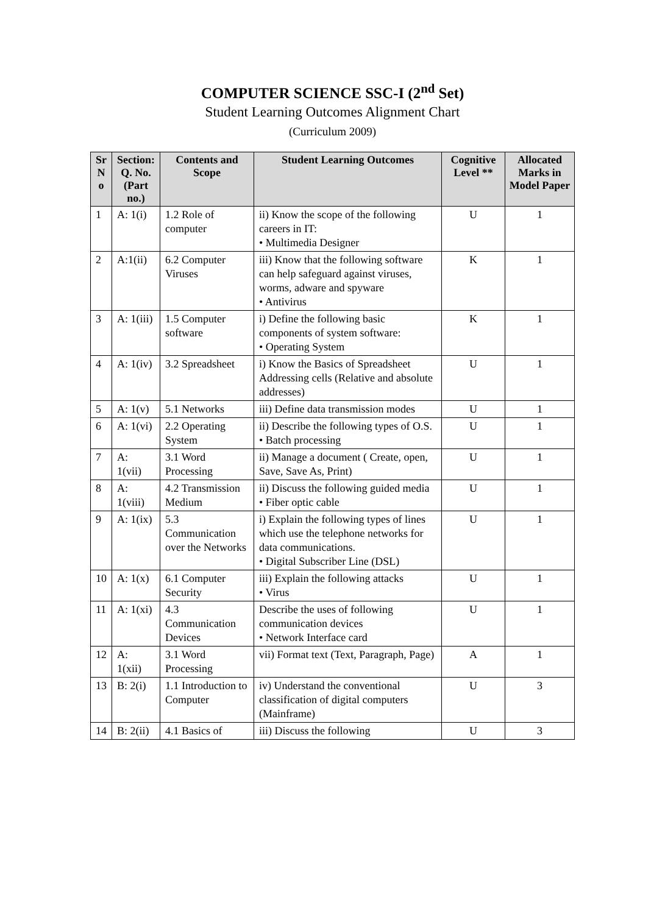COMPUTER SCIENCE SSC-I (2<sup>nd</sup> Set)
Student Learning Outcomes Alignment Chart
(Curriculum 2009)
| Sr N o | Section: Q. No. (Part no.) | Contents and Scope | Student Learning Outcomes | Cognitive Level ** | Allocated Marks in Model Paper |
| --- | --- | --- | --- | --- | --- |
| 1 | A: 1(i) | 1.2 Role of computer | ii) Know the scope of the following careers in IT: • Multimedia Designer | U | 1 |
| 2 | A:1(ii) | 6.2 Computer Viruses | iii) Know that the following software can help safeguard against viruses, worms, adware and spyware • Antivirus | K | 1 |
| 3 | A: 1(iii) | 1.5 Computer software | i) Define the following basic components of system software: • Operating System | K | 1 |
| 4 | A: 1(iv) | 3.2 Spreadsheet | i) Know the Basics of Spreadsheet Addressing cells (Relative and absolute addresses) | U | 1 |
| 5 | A: 1(v) | 5.1 Networks | iii) Define data transmission modes | U | 1 |
| 6 | A: 1(vi) | 2.2 Operating System | ii) Describe the following types of O.S. • Batch processing | U | 1 |
| 7 | A: 1(vii) | 3.1 Word Processing | ii) Manage a document ( Create, open, Save, Save As, Print) | U | 1 |
| 8 | A: 1(viii) | 4.2 Transmission Medium | ii) Discuss the following guided media • Fiber optic cable | U | 1 |
| 9 | A: 1(ix) | 5.3 Communication over the Networks | i) Explain the following types of lines which use the telephone networks for data communications. • Digital Subscriber Line (DSL) | U | 1 |
| 10 | A: 1(x) | 6.1 Computer Security | iii) Explain the following attacks • Virus | U | 1 |
| 11 | A: 1(xi) | 4.3 Communication Devices | Describe the uses of following communication devices • Network Interface card | U | 1 |
| 12 | A: 1(xii) | 3.1 Word Processing | vii) Format text (Text, Paragraph, Page) | A | 1 |
| 13 | B: 2(i) | 1.1 Introduction to Computer | iv) Understand the conventional classification of digital computers (Mainframe) | U | 3 |
| 14 | B: 2(ii) | 4.1 Basics of | iii) Discuss the following | U | 3 |